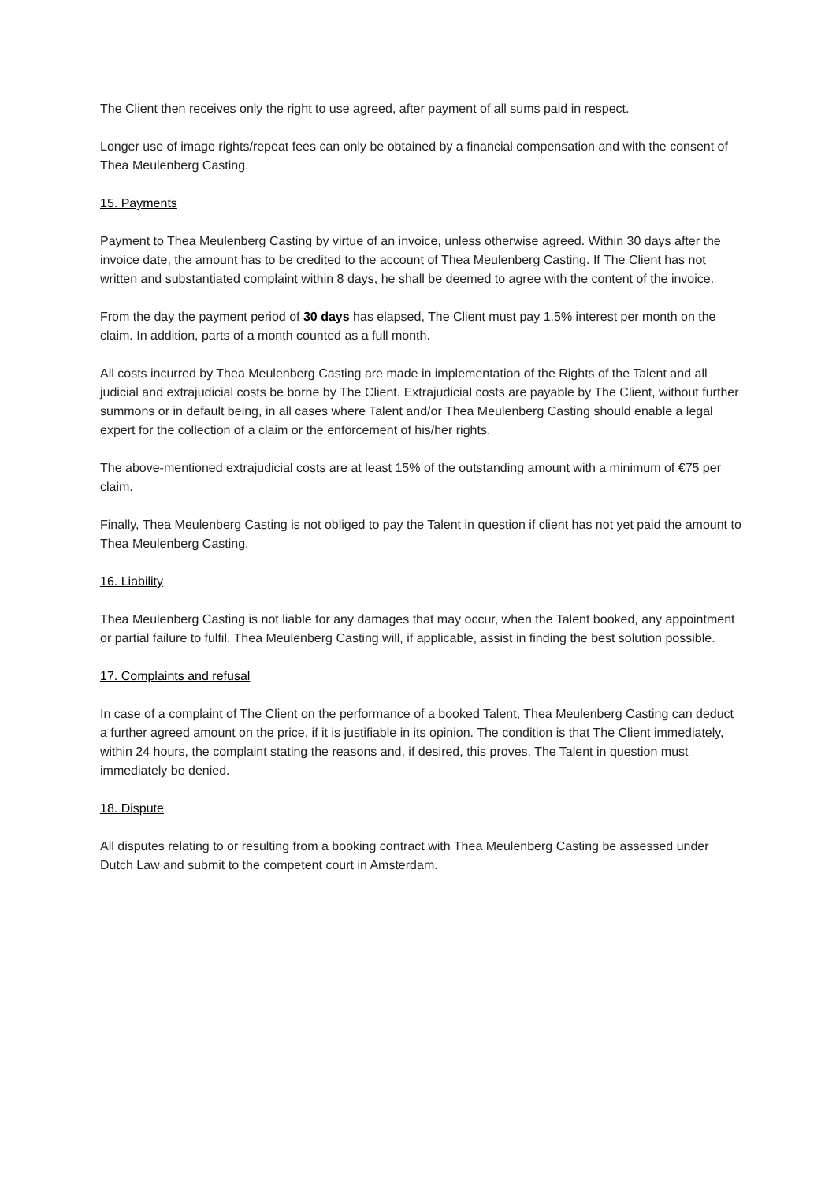The Client then receives only the right to use agreed, after payment of all sums paid in respect.
Longer use of image rights/repeat fees can only be obtained by a financial compensation and with the consent of Thea Meulenberg Casting.
15. Payments
Payment to Thea Meulenberg Casting by virtue of an invoice, unless otherwise agreed. Within 30 days after the invoice date, the amount has to be credited to the account of Thea Meulenberg Casting. If The Client has not written and substantiated complaint within 8 days, he shall be deemed to agree with the content of the invoice.
From the day the payment period of 30 days has elapsed, The Client must pay 1.5% interest per month on the claim. In addition, parts of a month counted as a full month.
All costs incurred by Thea Meulenberg Casting are made in implementation of the Rights of the Talent and all judicial and extrajudicial costs be borne by The Client. Extrajudicial costs are payable by The Client, without further summons or in default being, in all cases where Talent and/or Thea Meulenberg Casting should enable a legal expert for the collection of a claim or the enforcement of his/her rights.
The above-mentioned extrajudicial costs are at least 15% of the outstanding amount with a minimum of €75 per claim.
Finally, Thea Meulenberg Casting is not obliged to pay the Talent in question if client has not yet paid the amount to Thea Meulenberg Casting.
16. Liability
Thea Meulenberg Casting is not liable for any damages that may occur, when the Talent booked, any appointment or partial failure to fulfil. Thea Meulenberg Casting will, if applicable, assist in finding the best solution possible.
17. Complaints and refusal
In case of a complaint of The Client on the performance of a booked Talent, Thea Meulenberg Casting can deduct a further agreed amount on the price, if it is justifiable in its opinion. The condition is that The Client immediately, within 24 hours, the complaint stating the reasons and, if desired, this proves. The Talent in question must immediately be denied.
18. Dispute
All disputes relating to or resulting from a booking contract with Thea Meulenberg Casting be assessed under Dutch Law and submit to the competent court in Amsterdam.